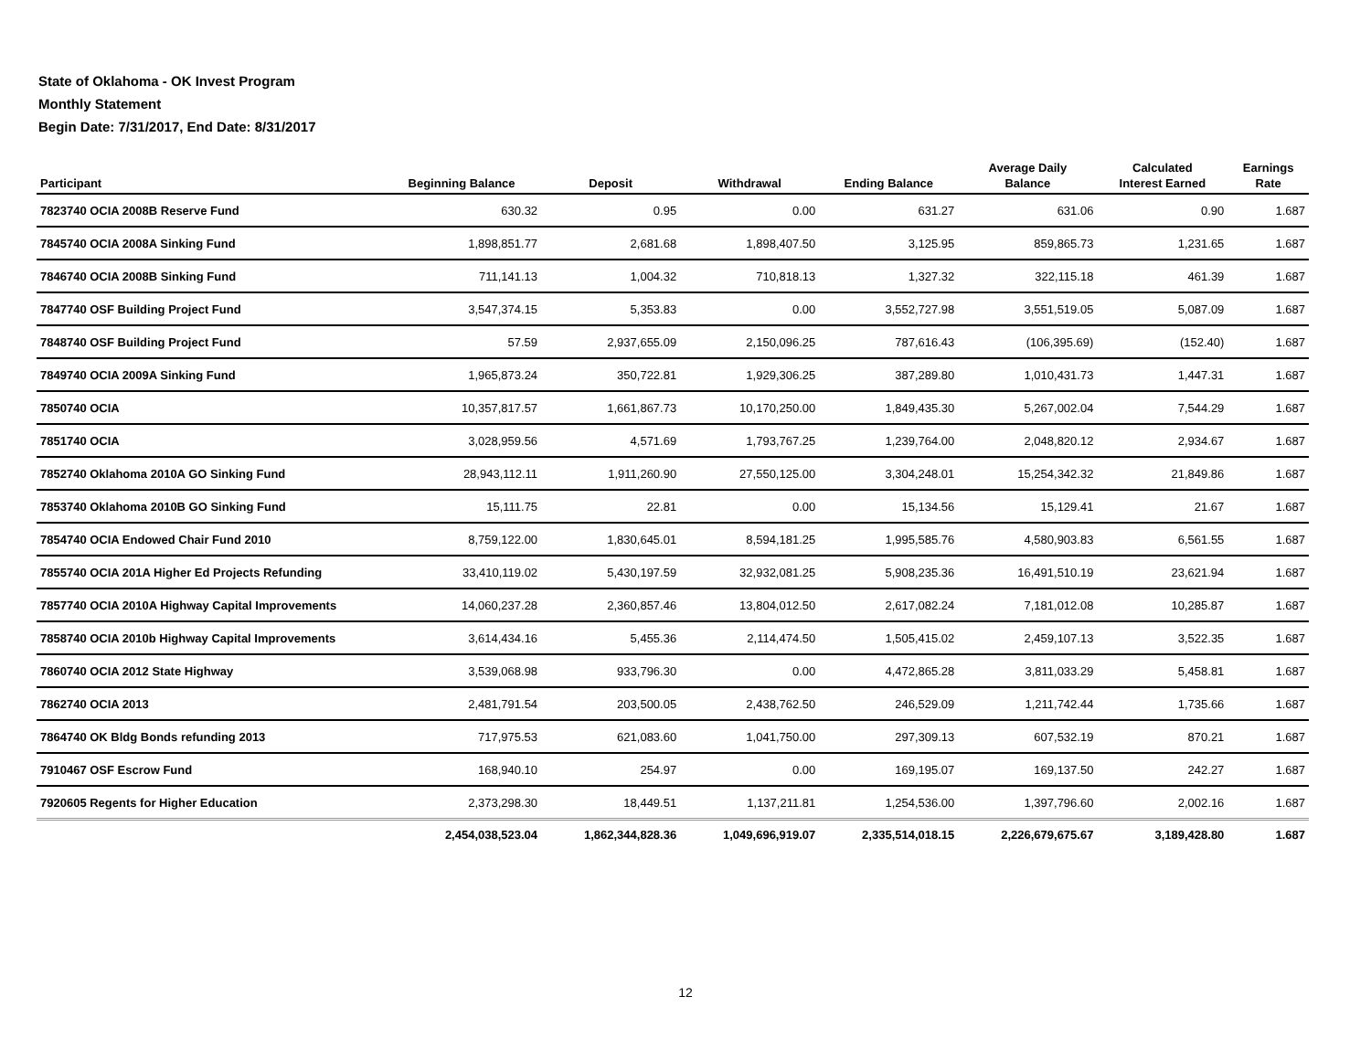State of Oklahoma - OK Invest Program
Monthly Statement
Begin Date: 7/31/2017, End Date: 8/31/2017
| Participant | Beginning Balance | Deposit | Withdrawal | Ending Balance | Average Daily Balance | Calculated Interest Earned | Earnings Rate |
| --- | --- | --- | --- | --- | --- | --- | --- |
| 7823740 OCIA 2008B Reserve Fund | 630.32 | 0.95 | 0.00 | 631.27 | 631.06 | 0.90 | 1.687 |
| 7845740 OCIA 2008A Sinking Fund | 1,898,851.77 | 2,681.68 | 1,898,407.50 | 3,125.95 | 859,865.73 | 1,231.65 | 1.687 |
| 7846740 OCIA 2008B Sinking Fund | 711,141.13 | 1,004.32 | 710,818.13 | 1,327.32 | 322,115.18 | 461.39 | 1.687 |
| 7847740 OSF Building Project Fund | 3,547,374.15 | 5,353.83 | 0.00 | 3,552,727.98 | 3,551,519.05 | 5,087.09 | 1.687 |
| 7848740 OSF Building Project Fund | 57.59 | 2,937,655.09 | 2,150,096.25 | 787,616.43 | (106,395.69) | (152.40) | 1.687 |
| 7849740 OCIA 2009A Sinking Fund | 1,965,873.24 | 350,722.81 | 1,929,306.25 | 387,289.80 | 1,010,431.73 | 1,447.31 | 1.687 |
| 7850740 OCIA | 10,357,817.57 | 1,661,867.73 | 10,170,250.00 | 1,849,435.30 | 5,267,002.04 | 7,544.29 | 1.687 |
| 7851740 OCIA | 3,028,959.56 | 4,571.69 | 1,793,767.25 | 1,239,764.00 | 2,048,820.12 | 2,934.67 | 1.687 |
| 7852740 Oklahoma 2010A GO Sinking Fund | 28,943,112.11 | 1,911,260.90 | 27,550,125.00 | 3,304,248.01 | 15,254,342.32 | 21,849.86 | 1.687 |
| 7853740 Oklahoma 2010B GO Sinking Fund | 15,111.75 | 22.81 | 0.00 | 15,134.56 | 15,129.41 | 21.67 | 1.687 |
| 7854740 OCIA Endowed Chair Fund 2010 | 8,759,122.00 | 1,830,645.01 | 8,594,181.25 | 1,995,585.76 | 4,580,903.83 | 6,561.55 | 1.687 |
| 7855740 OCIA 201A Higher Ed Projects Refunding | 33,410,119.02 | 5,430,197.59 | 32,932,081.25 | 5,908,235.36 | 16,491,510.19 | 23,621.94 | 1.687 |
| 7857740 OCIA 2010A Highway Capital Improvements | 14,060,237.28 | 2,360,857.46 | 13,804,012.50 | 2,617,082.24 | 7,181,012.08 | 10,285.87 | 1.687 |
| 7858740 OCIA 2010b Highway Capital Improvements | 3,614,434.16 | 5,455.36 | 2,114,474.50 | 1,505,415.02 | 2,459,107.13 | 3,522.35 | 1.687 |
| 7860740 OCIA 2012 State Highway | 3,539,068.98 | 933,796.30 | 0.00 | 4,472,865.28 | 3,811,033.29 | 5,458.81 | 1.687 |
| 7862740 OCIA 2013 | 2,481,791.54 | 203,500.05 | 2,438,762.50 | 246,529.09 | 1,211,742.44 | 1,735.66 | 1.687 |
| 7864740 OK Bldg Bonds refunding 2013 | 717,975.53 | 621,083.60 | 1,041,750.00 | 297,309.13 | 607,532.19 | 870.21 | 1.687 |
| 7910467 OSF Escrow Fund | 168,940.10 | 254.97 | 0.00 | 169,195.07 | 169,137.50 | 242.27 | 1.687 |
| 7920605 Regents for Higher Education | 2,373,298.30 | 18,449.51 | 1,137,211.81 | 1,254,536.00 | 1,397,796.60 | 2,002.16 | 1.687 |
| | 2,454,038,523.04 | 1,862,344,828.36 | 1,049,696,919.07 | 2,335,514,018.15 | 2,226,679,675.67 | 3,189,428.80 | 1.687 |
12